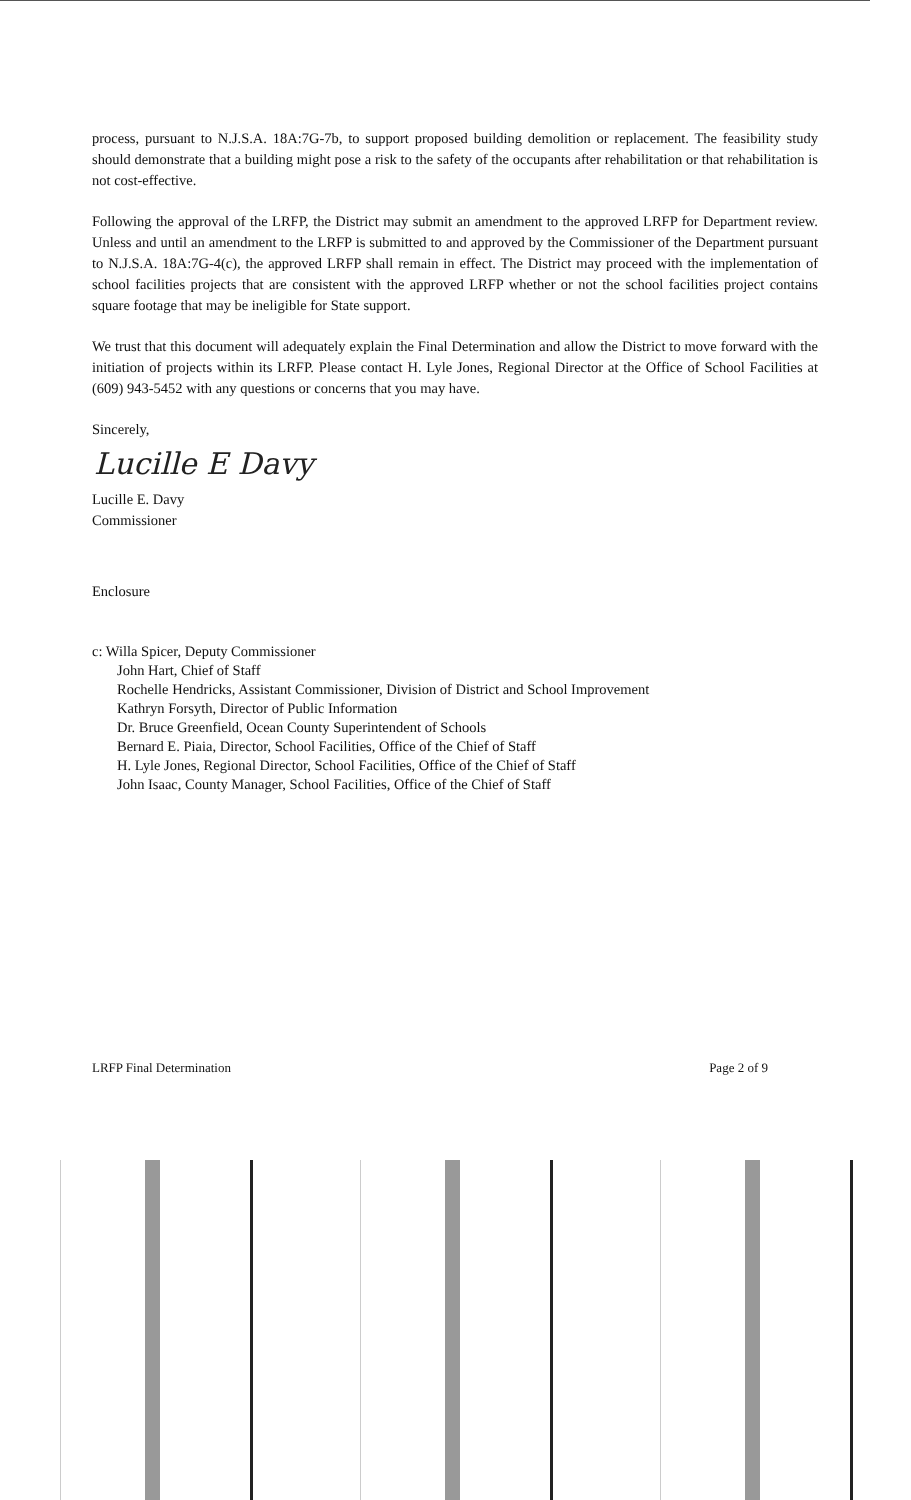process, pursuant to N.J.S.A. 18A:7G-7b, to support proposed building demolition or replacement. The feasibility study should demonstrate that a building might pose a risk to the safety of the occupants after rehabilitation or that rehabilitation is not cost-effective.
Following the approval of the LRFP, the District may submit an amendment to the approved LRFP for Department review. Unless and until an amendment to the LRFP is submitted to and approved by the Commissioner of the Department pursuant to N.J.S.A. 18A:7G-4(c), the approved LRFP shall remain in effect. The District may proceed with the implementation of school facilities projects that are consistent with the approved LRFP whether or not the school facilities project contains square footage that may be ineligible for State support.
We trust that this document will adequately explain the Final Determination and allow the District to move forward with the initiation of projects within its LRFP. Please contact H. Lyle Jones, Regional Director at the Office of School Facilities at (609) 943-5452 with any questions or concerns that you may have.
Sincerely,
Lucille E Davy
Lucille E. Davy
Commissioner
Enclosure
c: Willa Spicer, Deputy Commissioner
John Hart, Chief of Staff
Rochelle Hendricks, Assistant Commissioner, Division of District and School Improvement
Kathryn Forsyth, Director of Public Information
Dr. Bruce Greenfield, Ocean County Superintendent of Schools
Bernard E. Piaia, Director, School Facilities, Office of the Chief of Staff
H. Lyle Jones, Regional Director, School Facilities, Office of the Chief of Staff
John Isaac, County Manager, School Facilities, Office of the Chief of Staff
LRFP Final Determination Page 2 of 9